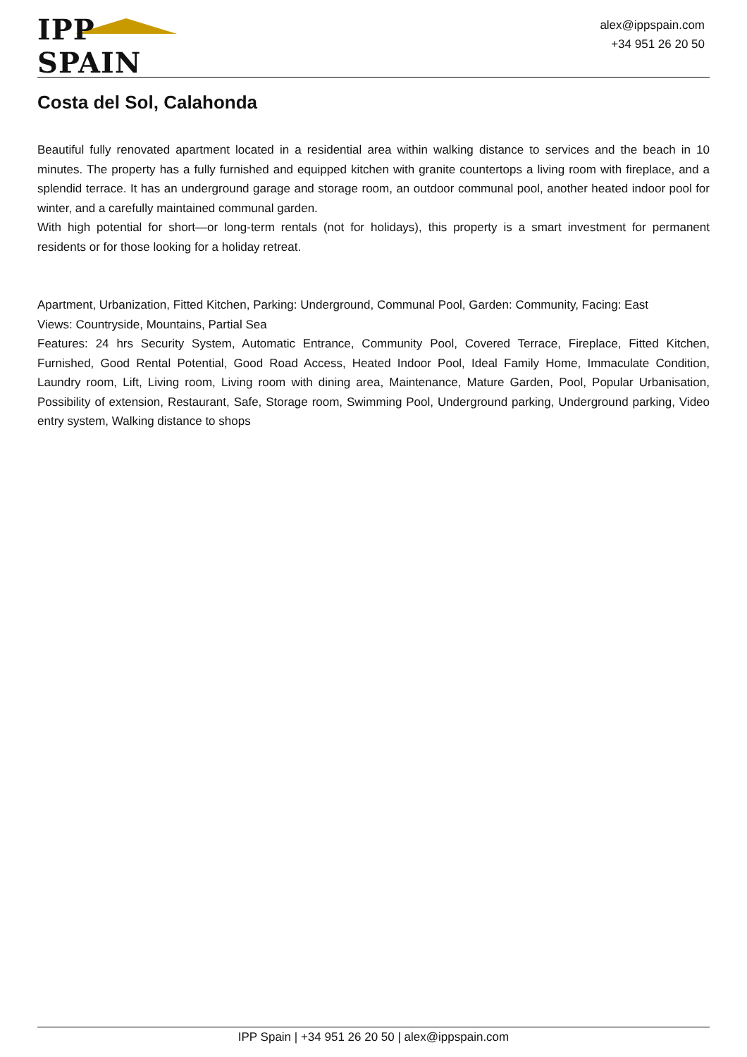IPP SPAIN
alex@ippspain.com
+34 951 26 20 50
Costa del Sol, Calahonda
Beautiful fully renovated apartment located in a residential area within walking distance to services and the beach in 10 minutes. The property has a fully furnished and equipped kitchen with granite countertops a living room with fireplace, and a splendid terrace. It has an underground garage and storage room, an outdoor communal pool, another heated indoor pool for winter, and a carefully maintained communal garden.
With high potential for short—or long-term rentals (not for holidays), this property is a smart investment for permanent residents or for those looking for a holiday retreat.
Apartment, Urbanization, Fitted Kitchen, Parking: Underground, Communal Pool, Garden: Community, Facing: East
Views: Countryside, Mountains, Partial Sea
Features: 24 hrs Security System, Automatic Entrance, Community Pool, Covered Terrace, Fireplace, Fitted Kitchen, Furnished, Good Rental Potential, Good Road Access, Heated Indoor Pool, Ideal Family Home, Immaculate Condition, Laundry room, Lift, Living room, Living room with dining area, Maintenance, Mature Garden, Pool, Popular Urbanisation, Possibility of extension, Restaurant, Safe, Storage room, Swimming Pool, Underground parking, Underground parking, Video entry system, Walking distance to shops
IPP Spain | +34 951 26 20 50 | alex@ippspain.com